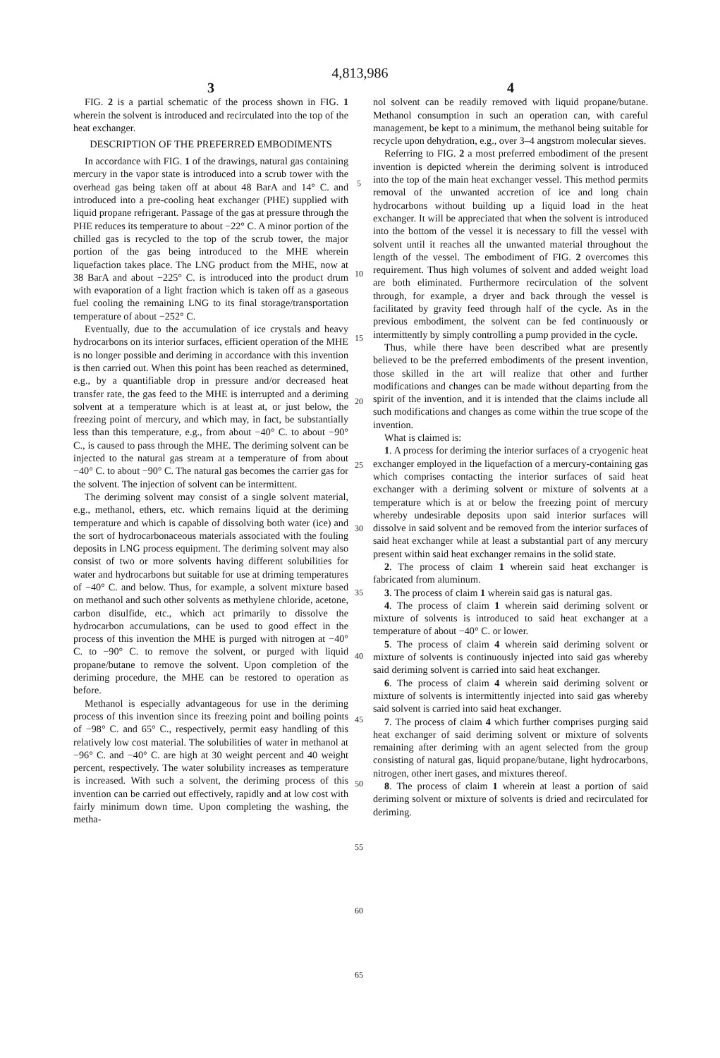4,813,986
3
FIG. 2 is a partial schematic of the process shown in FIG. 1 wherein the solvent is introduced and recirculated into the top of the heat exchanger.
DESCRIPTION OF THE PREFERRED EMBODIMENTS
In accordance with FIG. 1 of the drawings, natural gas containing mercury in the vapor state is introduced into a scrub tower with the overhead gas being taken off at about 48 BarA and 14° C. and introduced into a pre-cooling heat exchanger (PHE) supplied with liquid propane refrigerant. Passage of the gas at pressure through the PHE reduces its temperature to about −22° C. A minor portion of the chilled gas is recycled to the top of the scrub tower, the major portion of the gas being introduced to the MHE wherein liquefaction takes place. The LNG product from the MHE, now at 38 BarA and about −225° C. is introduced into the product drum with evaporation of a light fraction which is taken off as a gaseous fuel cooling the remaining LNG to its final storage/transportation temperature of about −252° C.
Eventually, due to the accumulation of ice crystals and heavy hydrocarbons on its interior surfaces, efficient operation of the MHE is no longer possible and deriming in accordance with this invention is then carried out. When this point has been reached as determined, e.g., by a quantifiable drop in pressure and/or decreased heat transfer rate, the gas feed to the MHE is interrupted and a deriming solvent at a temperature which is at least at, or just below, the freezing point of mercury, and which may, in fact, be substantially less than this temperature, e.g., from about −40° C. to about −90° C., is caused to pass through the MHE. The deriming solvent can be injected to the natural gas stream at a temperature of from about −40° C. to about −90° C. The natural gas becomes the carrier gas for the solvent. The injection of solvent can be intermittent.
The deriming solvent may consist of a single solvent material, e.g., methanol, ethers, etc. which remains liquid at the deriming temperature and which is capable of dissolving both water (ice) and the sort of hydrocarbonaceous materials associated with the fouling deposits in LNG process equipment. The deriming solvent may also consist of two or more solvents having different solubilities for water and hydrocarbons but suitable for use at driming temperatures of −40° C. and below. Thus, for example, a solvent mixture based on methanol and such other solvents as methylene chloride, acetone, carbon disulfide, etc., which act primarily to dissolve the hydrocarbon accumulations, can be used to good effect in the process of this invention the MHE is purged with nitrogen at −40° C. to −90° C. to remove the solvent, or purged with liquid propane/butane to remove the solvent. Upon completion of the deriming procedure, the MHE can be restored to operation as before.
Methanol is especially advantageous for use in the deriming process of this invention since its freezing point and boiling points of −98° C. and 65° C., respectively, permit easy handling of this relatively low cost material. The solubilities of water in methanol at −96° C. and −40° C. are high at 30 weight percent and 40 weight percent, respectively. The water solubility increases as temperature is increased. With such a solvent, the deriming process of this invention can be carried out effectively, rapidly and at low cost with fairly minimum down time. Upon completing the washing, the metha-
5
10
15
20
25
30
35
40
45
50
55
60
65
4
nol solvent can be readily removed with liquid propane/butane. Methanol consumption in such an operation can, with careful management, be kept to a minimum, the methanol being suitable for recycle upon dehydration, e.g., over 3–4 angstrom molecular sieves.
Referring to FIG. 2 a most preferred embodiment of the present invention is depicted wherein the deriming solvent is introduced into the top of the main heat exchanger vessel. This method permits removal of the unwanted accretion of ice and long chain hydrocarbons without building up a liquid load in the heat exchanger. It will be appreciated that when the solvent is introduced into the bottom of the vessel it is necessary to fill the vessel with solvent until it reaches all the unwanted material throughout the length of the vessel. The embodiment of FIG. 2 overcomes this requirement. Thus high volumes of solvent and added weight load are both eliminated. Furthermore recirculation of the solvent through, for example, a dryer and back through the vessel is facilitated by gravity feed through half of the cycle. As in the previous embodiment, the solvent can be fed continuously or intermittently by simply controlling a pump provided in the cycle.
Thus, while there have been described what are presently believed to be the preferred embodiments of the present invention, those skilled in the art will realize that other and further modifications and changes can be made without departing from the spirit of the invention, and it is intended that the claims include all such modifications and changes as come within the true scope of the invention.
What is claimed is:
1. A process for deriming the interior surfaces of a cryogenic heat exchanger employed in the liquefaction of a mercury-containing gas which comprises contacting the interior surfaces of said heat exchanger with a deriming solvent or mixture of solvents at a temperature which is at or below the freezing point of mercury whereby undesirable deposits upon said interior surfaces will dissolve in said solvent and be removed from the interior surfaces of said heat exchanger while at least a substantial part of any mercury present within said heat exchanger remains in the solid state.
2. The process of claim 1 wherein said heat exchanger is fabricated from aluminum.
3. The process of claim 1 wherein said gas is natural gas.
4. The process of claim 1 wherein said deriming solvent or mixture of solvents is introduced to said heat exchanger at a temperature of about −40° C. or lower.
5. The process of claim 4 wherein said deriming solvent or mixture of solvents is continuously injected into said gas whereby said deriming solvent is carried into said heat exchanger.
6. The process of claim 4 wherein said deriming solvent or mixture of solvents is intermittently injected into said gas whereby said solvent is carried into said heat exchanger.
7. The process of claim 4 which further comprises purging said heat exchanger of said deriming solvent or mixture of solvents remaining after deriming with an agent selected from the group consisting of natural gas, liquid propane/butane, light hydrocarbons, nitrogen, other inert gases, and mixtures thereof.
8. The process of claim 1 wherein at least a portion of said deriming solvent or mixture of solvents is dried and recirculated for deriming.